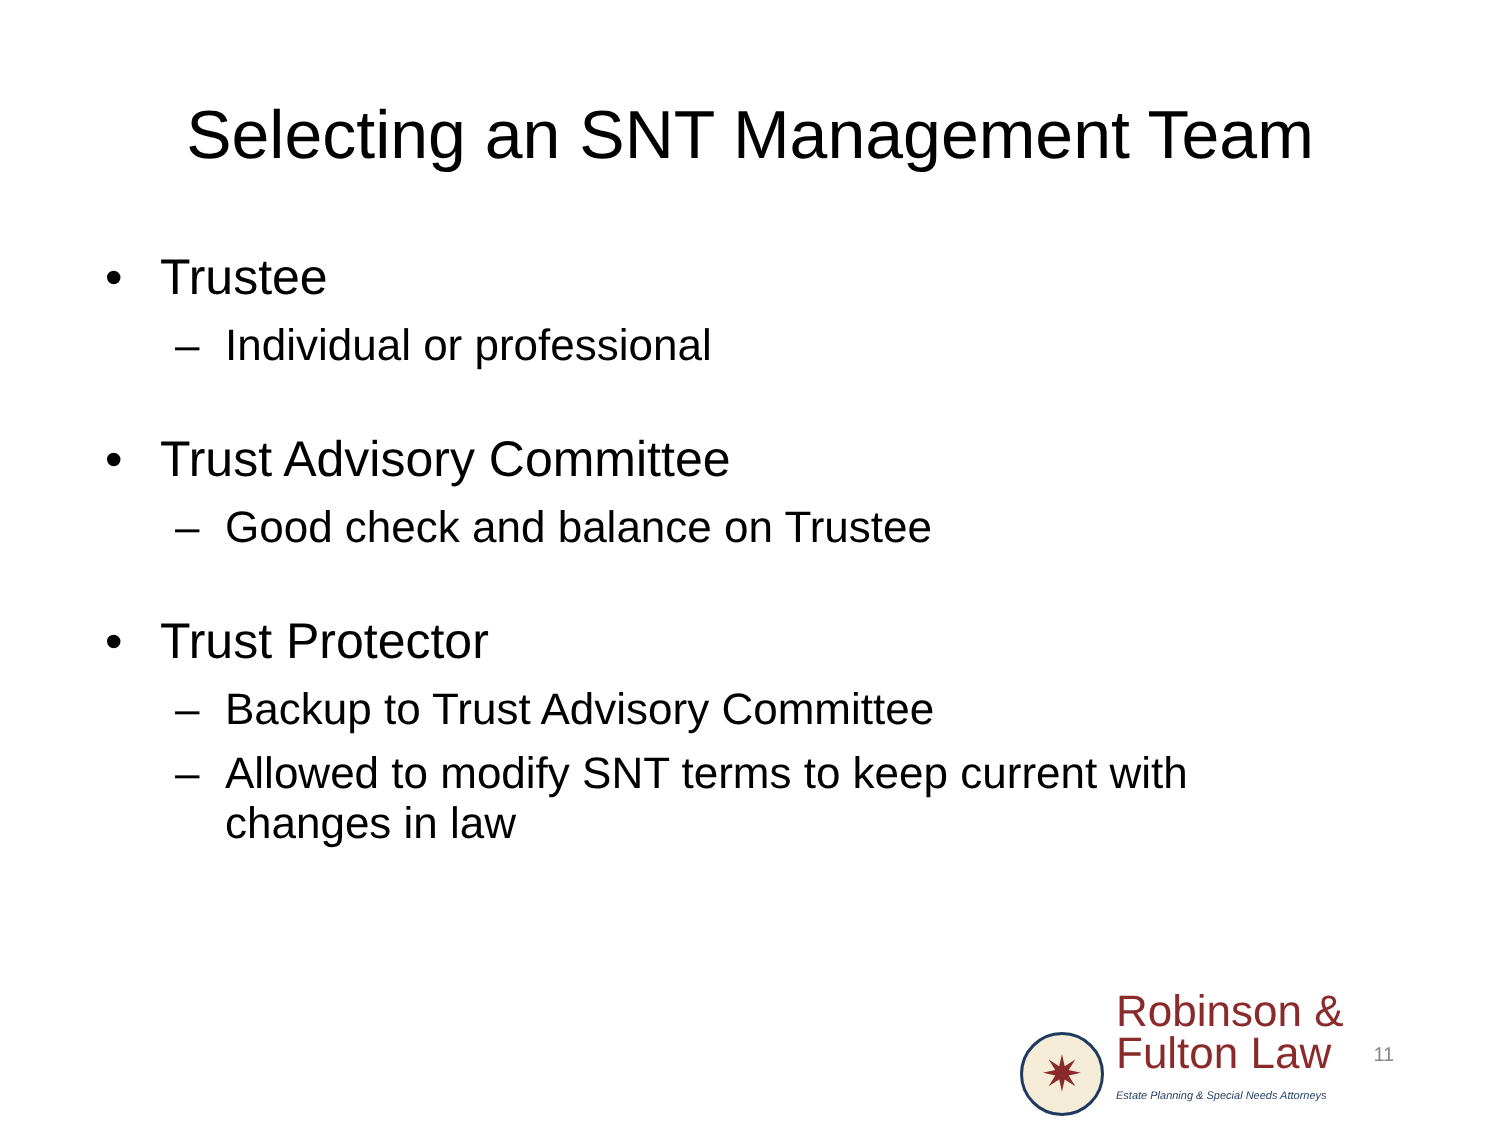Selecting an SNT Management Team
• Trustee
– Individual or professional
• Trust Advisory Committee
– Good check and balance on Trustee
• Trust Protector
– Backup to Trust Advisory Committee
– Allowed to modify SNT terms to keep current with changes in law
✷
Robinson &
Fulton Law
Estate Planning & Special Needs Attorneys
11